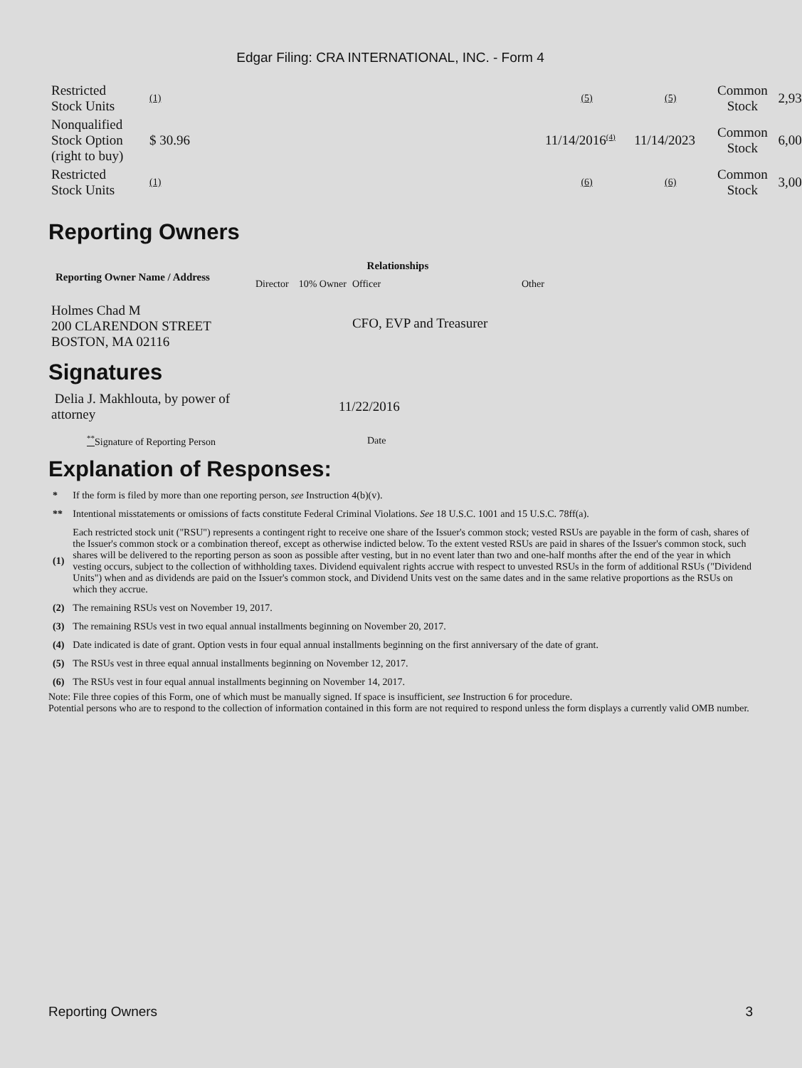Edgar Filing: CRA INTERNATIONAL, INC. - Form 4
| Restricted Stock Units | (1) | | (5) | (5) | Common Stock | 2,93 |
| Nonqualified Stock Option (right to buy) | $ 30.96 | | 11/14/2016<sup>(4)</sup> | 11/14/2023 | Common Stock | 6,00 |
| Restricted Stock Units | (1) | | (6) | (6) | Common Stock | 3,00 |
Reporting Owners
| Reporting Owner Name / Address | Relationships | | | |
| --- | --- | --- | --- | --- |
| | Director | 10% Owner | Officer | Other |
| Holmes Chad M 200 CLARENDON STREET BOSTON, MA 02116 | | | CFO, EVP and Treasurer | |
Signatures
| Delia J. Makhlouta, by power of attorney | 11/22/2016 |
| <sup>**</sup> Signature of Reporting Person | Date |
Explanation of Responses:
| * | If the form is filed by more than one reporting person, see Instruction 4(b)(v). |
| ** | Intentional misstatements or omissions of facts constitute Federal Criminal Violations. See 18 U.S.C. 1001 and 15 U.S.C. 78ff(a). |
| (1) | Each restricted stock unit ("RSU") represents a contingent right to receive one share of the Issuer's common stock; vested RSUs are payable in the form of cash, shares of the Issuer's common stock or a combination thereof, except as otherwise indicted below. To the extent vested RSUs are paid in shares of the Issuer's common stock, such shares will be delivered to the reporting person as soon as possible after vesting, but in no event later than two and one-half months after the end of the year in which vesting occurs, subject to the collection of withholding taxes. Dividend equivalent rights accrue with respect to unvested RSUs in the form of additional RSUs ("Dividend Units") when and as dividends are paid on the Issuer's common stock, and Dividend Units vest on the same dates and in the same relative proportions as the RSUs on which they accrue. |
| (2) | The remaining RSUs vest on November 19, 2017. |
| (3) | The remaining RSUs vest in two equal annual installments beginning on November 20, 2017. |
| (4) | Date indicated is date of grant. Option vests in four equal annual installments beginning on the first anniversary of the date of grant. |
| (5) | The RSUs vest in three equal annual installments beginning on November 12, 2017. |
| (6) | The RSUs vest in four equal annual installments beginning on November 14, 2017. |
Note: File three copies of this Form, one of which must be manually signed. If space is insufficient, see Instruction 6 for procedure.
Potential persons who are to respond to the collection of information contained in this form are not required to respond unless the form displays a currently valid OMB number.
Reporting Owners 3